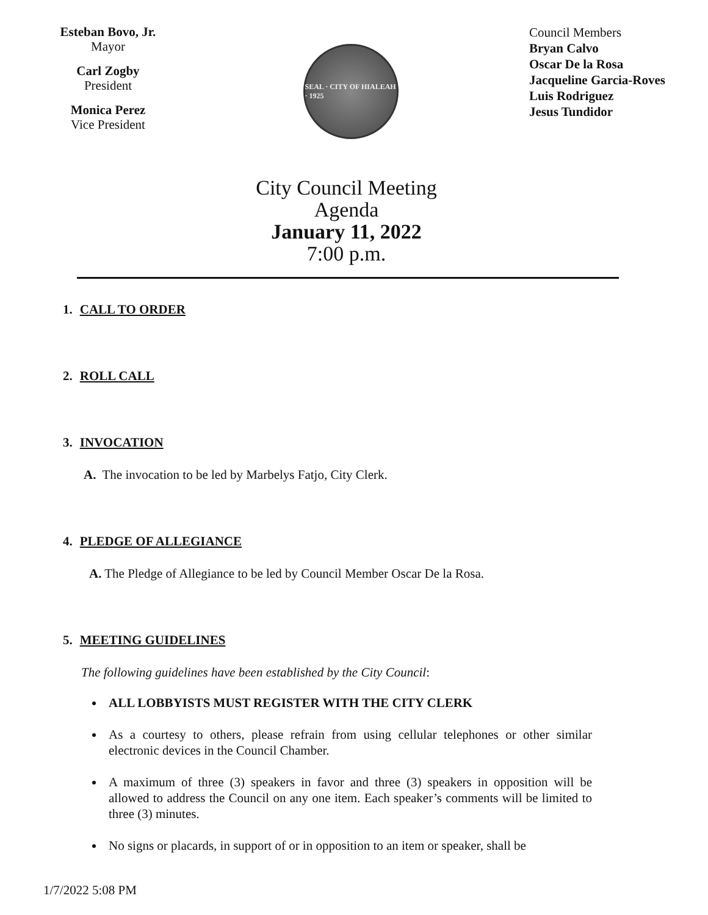Esteban Bovo, Jr.
Mayor
Carl Zogby
President
Monica Perez
Vice President
SEAL · CITY OF HIALEAH · 1925
Council Members
Bryan Calvo
Oscar De la Rosa
Jacqueline Garcia-Roves
Luis Rodriguez
Jesus Tundidor
City Council Meeting
Agenda
January 11, 2022
7:00 p.m.
1. CALL TO ORDER
2. ROLL CALL
3. INVOCATION
A. The invocation to be led by Marbelys Fatjo, City Clerk.
4. PLEDGE OF ALLEGIANCE
A. The Pledge of Allegiance to be led by Council Member Oscar De la Rosa.
5. MEETING GUIDELINES
The following guidelines have been established by the City Council:
ALL LOBBYISTS MUST REGISTER WITH THE CITY CLERK
As a courtesy to others, please refrain from using cellular telephones or other similar electronic devices in the Council Chamber.
A maximum of three (3) speakers in favor and three (3) speakers in opposition will be allowed to address the Council on any one item. Each speaker’s comments will be limited to three (3) minutes.
No signs or placards, in support of or in opposition to an item or speaker, shall be
1/7/2022 5:08 PM